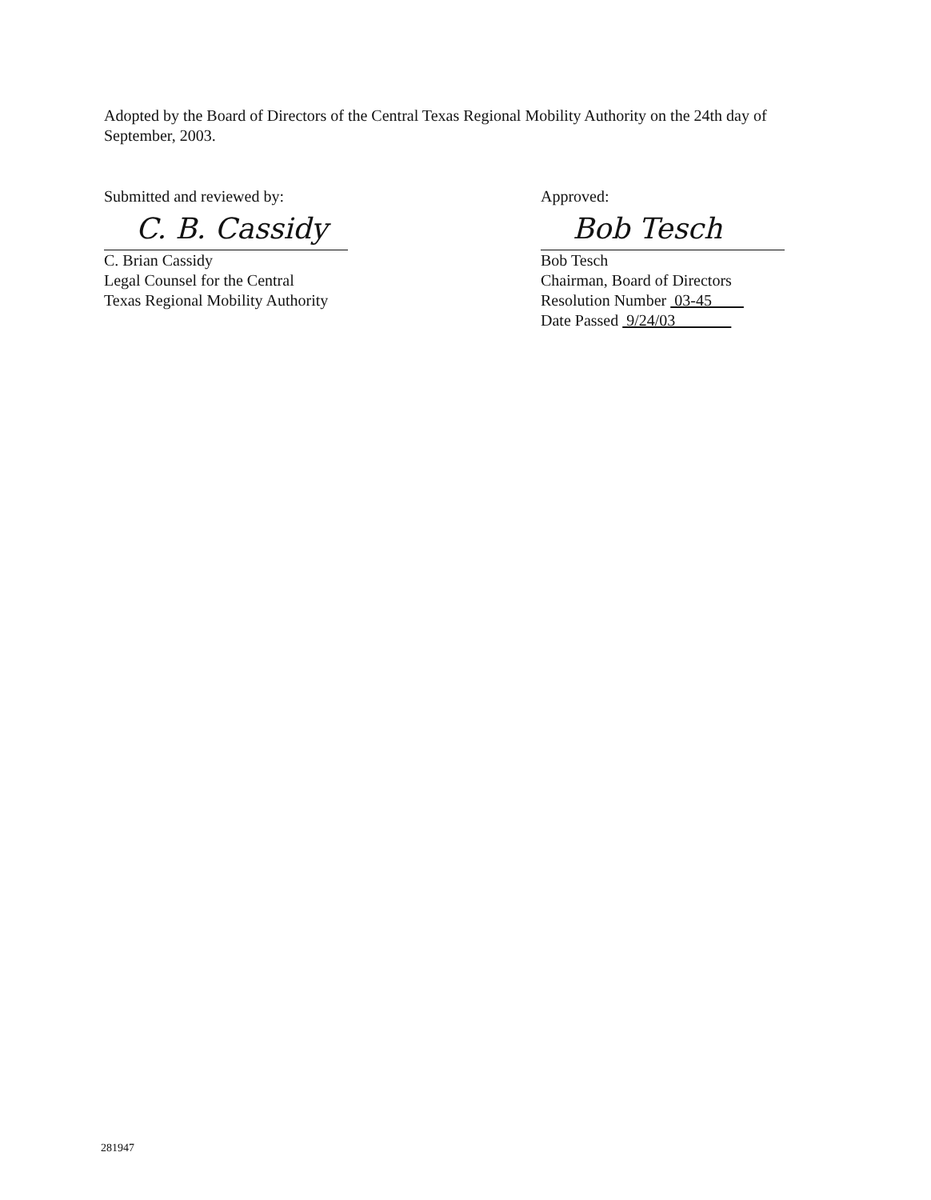Adopted by the Board of Directors of the Central Texas Regional Mobility Authority on the 24th day of September, 2003.
Submitted and reviewed by:
C. B. Cassidy
C. Brian Cassidy
Legal Counsel for the Central
Texas Regional Mobility Authority
Approved:
Bob Tesch
Bob Tesch
Chairman, Board of Directors
Resolution Number 03-45
Date Passed 9/24/03
281947